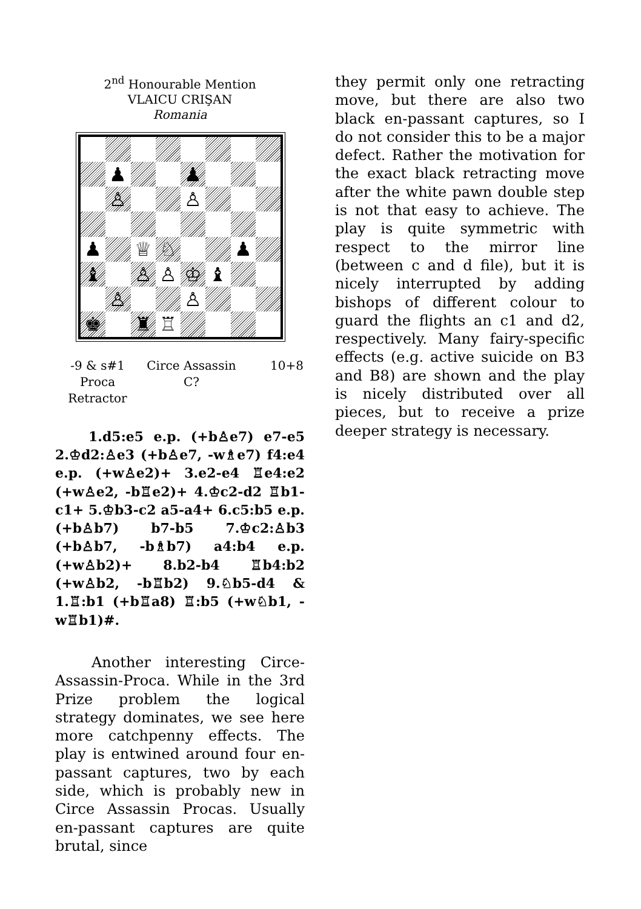2<sup>nd</sup> Honourable Mention
VLAICU CRIŞAN
Romania
♟
♟
♙
♙
♟
♕
♘
♟
♝
♙
♙
♔
♝
♙
♙
♚
♜
♖
-9 & s#1
Proca
Retractor
Circe Assassin
C?
10+8
   1.d5:e5 e.p. (+b♙e7) e7-e5 2.♔d2:♙e3 (+b♙e7, -w♗e7) f4:e4 e.p. (+w♙e2)+ 3.e2-e4 ♖e4:e2 (+w♙e2, -b♖e2)+ 4.♔c2-d2 ♖b1-c1+ 5.♔b3-c2 a5-a4+ 6.c5:b5 e.p. (+b♙b7) b7-b5 7.♔c2:♙b3 (+b♙b7, -b♗b7) a4:b4 e.p. (+w♙b2)+ 8.b2-b4 ♖b4:b2 (+w♙b2, -b♖b2) 9.♘b5-d4 & 1.♖:b1 (+b♖a8) ♖:b5 (+w♘b1, -w♖b1)#.
   Another interesting Circe-Assassin-Proca. While in the 3rd Prize problem the logical strategy dominates, we see here more catchpenny effects. The play is entwined around four en-passant captures, two by each side, which is probably new in Circe Assassin Procas. Usually en-passant captures are quite brutal, since
they permit only one retracting move, but there are also two black en-passant captures, so I do not consider this to be a major defect. Rather the motivation for the exact black retracting move after the white pawn double step is not that easy to achieve. The play is quite symmetric with respect to the mirror line (between c and d file), but it is nicely interrupted by adding bishops of different colour to guard the flights an c1 and d2, respectively. Many fairy-specific effects (e.g. active suicide on B3 and B8) are shown and the play is nicely distributed over all pieces, but to receive a prize deeper strategy is necessary.